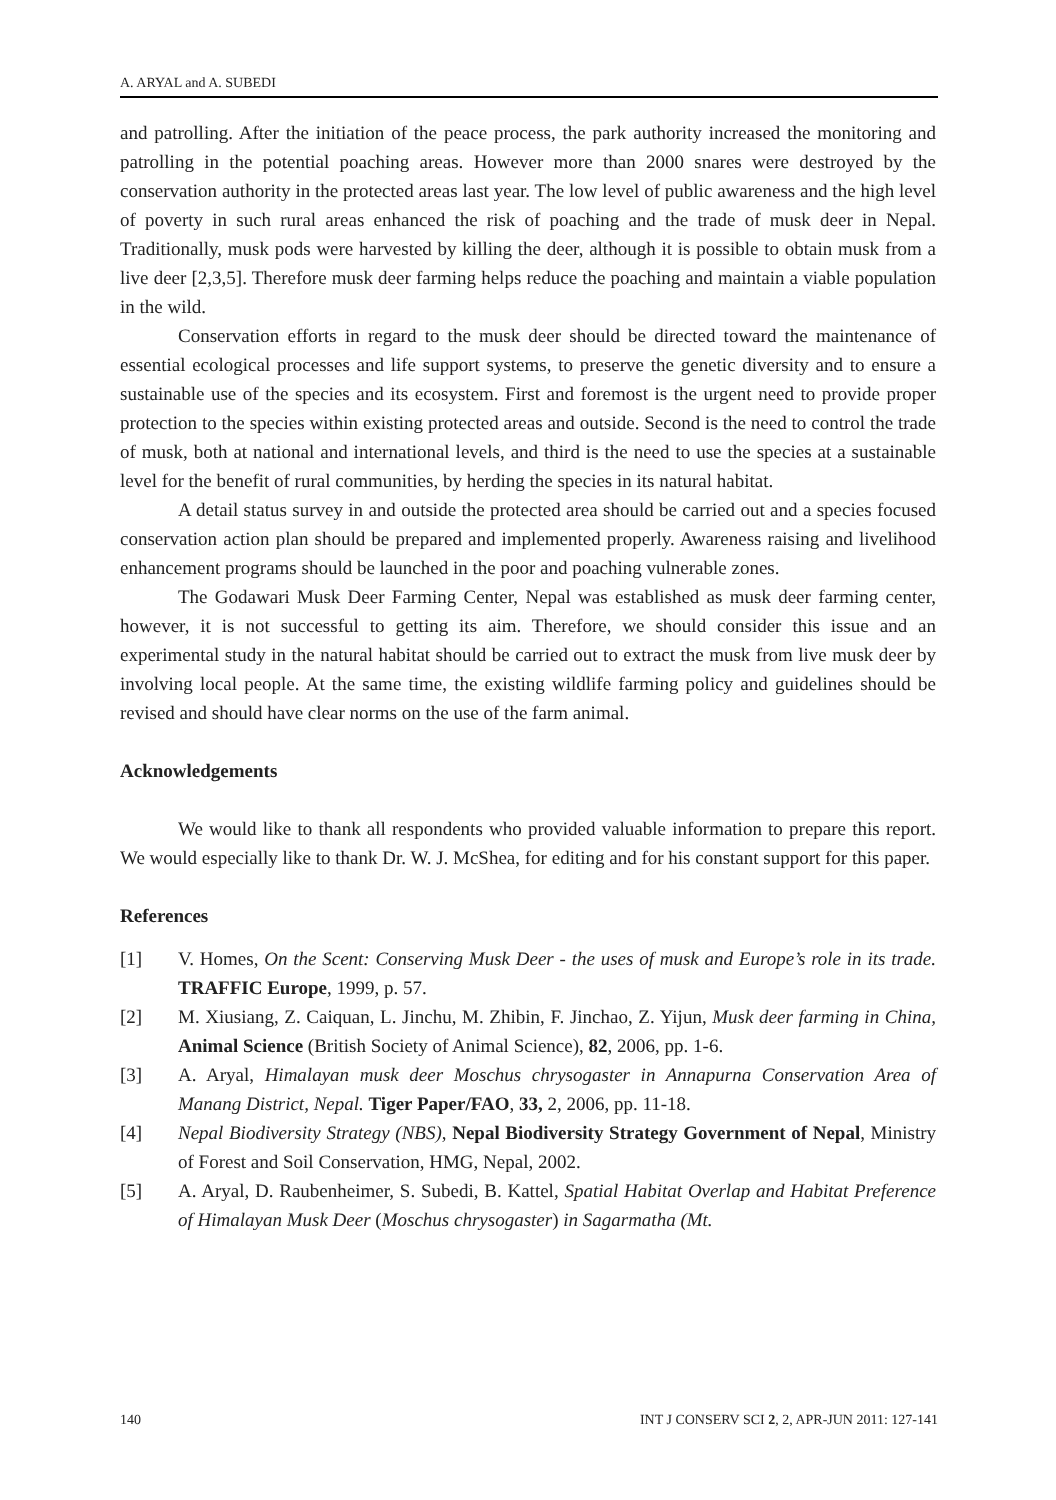A. ARYAL and A. SUBEDI
and patrolling. After the initiation of the peace process, the park authority increased the monitoring and patrolling in the potential poaching areas. However more than 2000 snares were destroyed by the conservation authority in the protected areas last year. The low level of public awareness and the high level of poverty in such rural areas enhanced the risk of poaching and the trade of musk deer in Nepal. Traditionally, musk pods were harvested by killing the deer, although it is possible to obtain musk from a live deer [2,3,5]. Therefore musk deer farming helps reduce the poaching and maintain a viable population in the wild.
Conservation efforts in regard to the musk deer should be directed toward the maintenance of essential ecological processes and life support systems, to preserve the genetic diversity and to ensure a sustainable use of the species and its ecosystem. First and foremost is the urgent need to provide proper protection to the species within existing protected areas and outside. Second is the need to control the trade of musk, both at national and international levels, and third is the need to use the species at a sustainable level for the benefit of rural communities, by herding the species in its natural habitat.
A detail status survey in and outside the protected area should be carried out and a species focused conservation action plan should be prepared and implemented properly. Awareness raising and livelihood enhancement programs should be launched in the poor and poaching vulnerable zones.
The Godawari Musk Deer Farming Center, Nepal was established as musk deer farming center, however, it is not successful to getting its aim. Therefore, we should consider this issue and an experimental study in the natural habitat should be carried out to extract the musk from live musk deer by involving local people. At the same time, the existing wildlife farming policy and guidelines should be revised and should have clear norms on the use of the farm animal.
Acknowledgements
We would like to thank all respondents who provided valuable information to prepare this report. We would especially like to thank Dr. W. J. McShea, for editing and for his constant support for this paper.
References
[1] V. Homes, On the Scent: Conserving Musk Deer - the uses of musk and Europe’s role in its trade. TRAFFIC Europe, 1999, p. 57.
[2] M. Xiusiang, Z. Caiquan, L. Jinchu, M. Zhibin, F. Jinchao, Z. Yijun, Musk deer farming in China, Animal Science (British Society of Animal Science), 82, 2006, pp. 1-6.
[3] A. Aryal, Himalayan musk deer Moschus chrysogaster in Annapurna Conservation Area of Manang District, Nepal. Tiger Paper/FAO, 33, 2, 2006, pp. 11-18.
[4] Nepal Biodiversity Strategy (NBS), Nepal Biodiversity Strategy Government of Nepal, Ministry of Forest and Soil Conservation, HMG, Nepal, 2002.
[5] A. Aryal, D. Raubenheimer, S. Subedi, B. Kattel, Spatial Habitat Overlap and Habitat Preference of Himalayan Musk Deer (Moschus chrysogaster) in Sagarmatha (Mt.
140 INT J CONSERV SCI 2, 2, APR-JUN 2011: 127-141